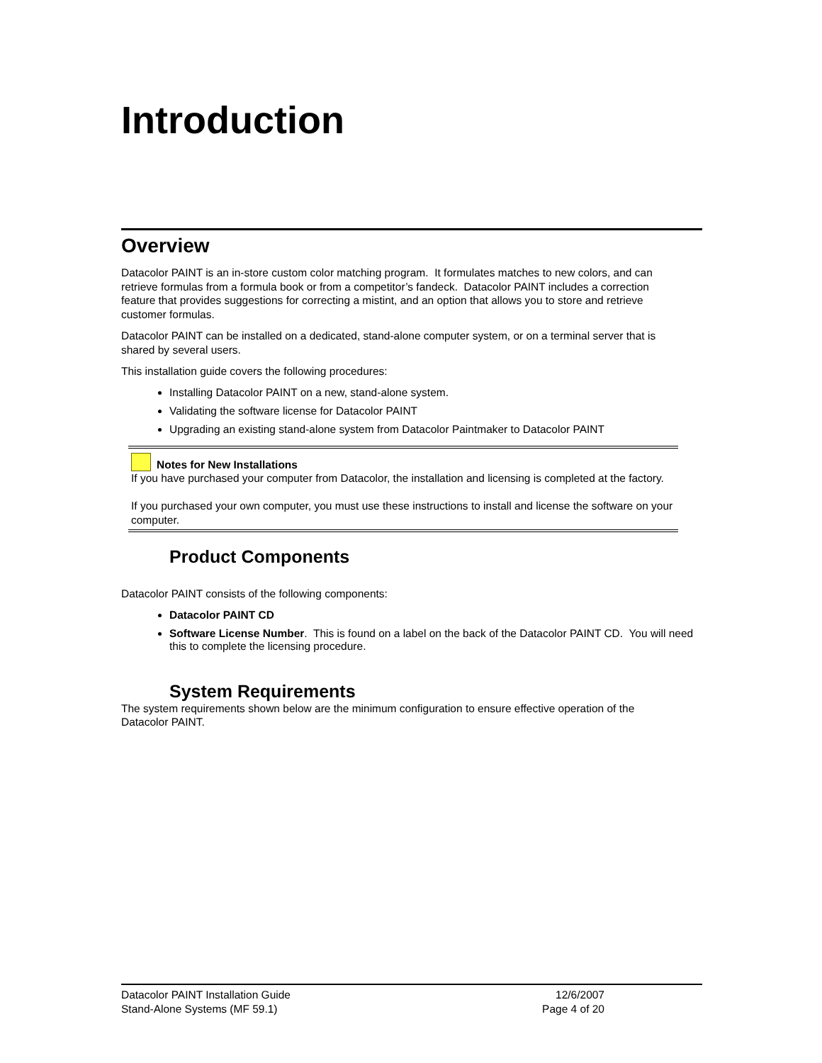Introduction
Overview
Datacolor PAINT is an in-store custom color matching program. It formulates matches to new colors, and can retrieve formulas from a formula book or from a competitor’s fandeck. Datacolor PAINT includes a correction feature that provides suggestions for correcting a mistint, and an option that allows you to store and retrieve customer formulas.
Datacolor PAINT can be installed on a dedicated, stand-alone computer system, or on a terminal server that is shared by several users.
This installation guide covers the following procedures:
Installing Datacolor PAINT on a new, stand-alone system.
Validating the software license for Datacolor PAINT
Upgrading an existing stand-alone system from Datacolor Paintmaker to Datacolor PAINT
Notes for New Installations
If you have purchased your computer from Datacolor, the installation and licensing is completed at the factory.
If you purchased your own computer, you must use these instructions to install and license the software on your computer.
Product Components
Datacolor PAINT consists of the following components:
Datacolor PAINT CD
Software License Number. This is found on a label on the back of the Datacolor PAINT CD. You will need this to complete the licensing procedure.
System Requirements
The system requirements shown below are the minimum configuration to ensure effective operation of the Datacolor PAINT.
Datacolor PAINT Installation Guide 12/6/2007
Stand-Alone Systems (MF 59.1) Page 4 of 20